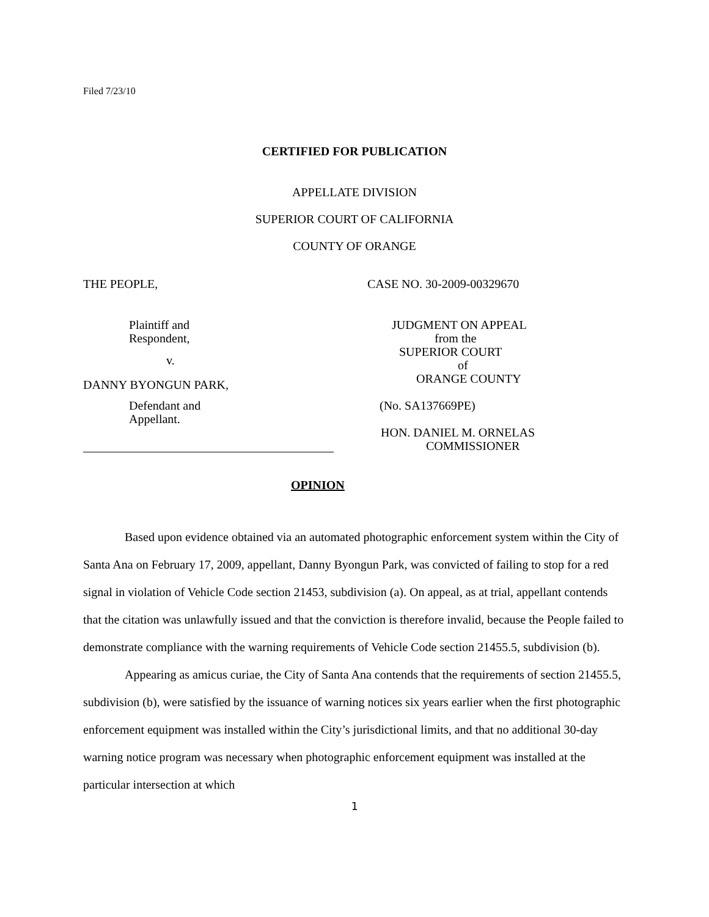Filed 7/23/10
CERTIFIED FOR PUBLICATION
APPELLATE DIVISION
SUPERIOR COURT OF CALIFORNIA
COUNTY OF ORANGE
THE PEOPLE,
Plaintiff and
Respondent,
v.
DANNY BYONGUN PARK,
Defendant and
Appellant.
CASE NO. 30-2009-00329670
JUDGMENT ON APPEAL
from the
SUPERIOR COURT
of
ORANGE COUNTY
(No. SA137669PE)
HON. DANIEL M. ORNELAS
COMMISSIONER
OPINION
Based upon evidence obtained via an automated photographic enforcement system within the City of Santa Ana on February 17, 2009, appellant, Danny Byongun Park, was convicted of failing to stop for a red signal in violation of Vehicle Code section 21453, subdivision (a). On appeal, as at trial, appellant contends that the citation was unlawfully issued and that the conviction is therefore invalid, because the People failed to demonstrate compliance with the warning requirements of Vehicle Code section 21455.5, subdivision (b).
Appearing as amicus curiae, the City of Santa Ana contends that the requirements of section 21455.5, subdivision (b), were satisfied by the issuance of warning notices six years earlier when the first photographic enforcement equipment was installed within the City’s jurisdictional limits, and that no additional 30-day warning notice program was necessary when photographic enforcement equipment was installed at the particular intersection at which
1